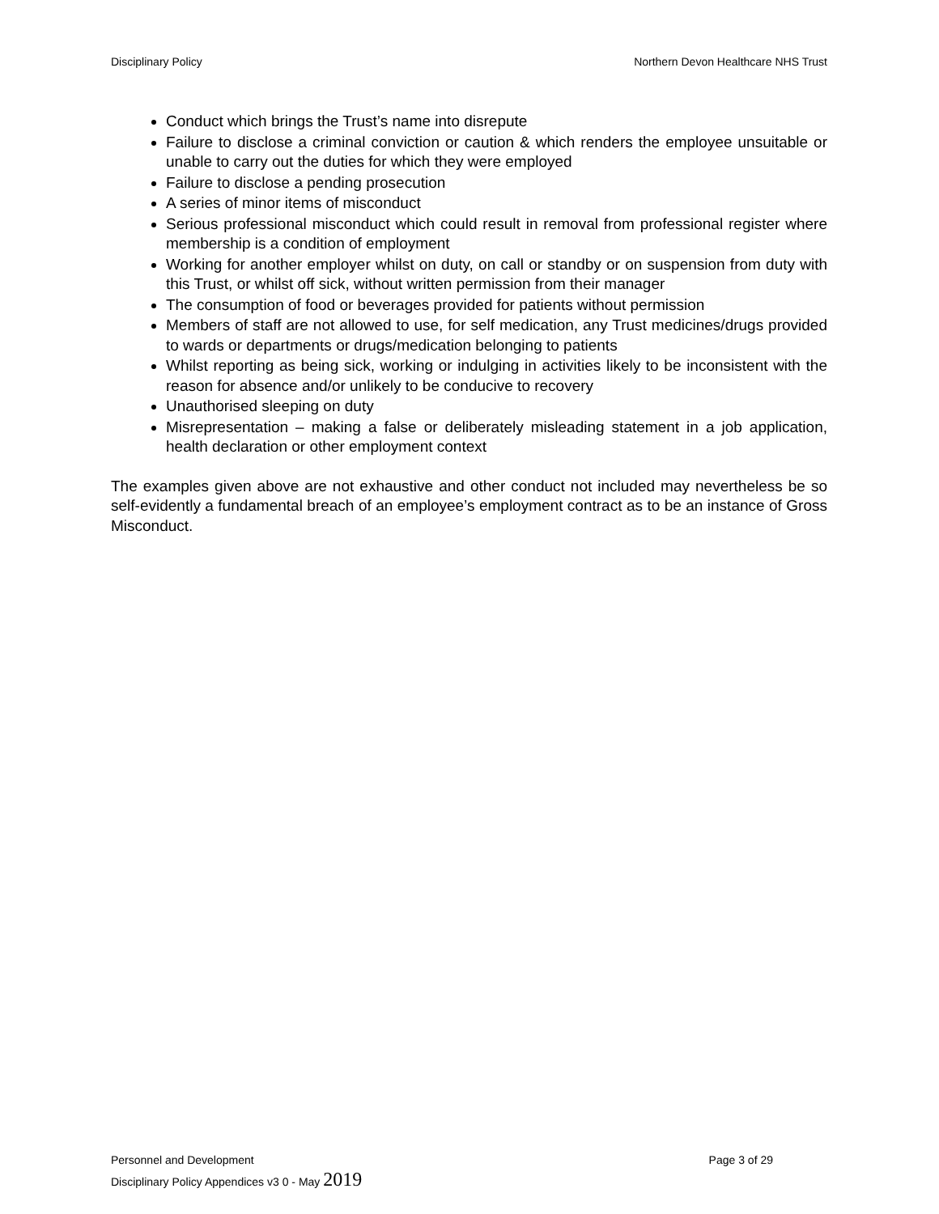Disciplinary Policy Northern Devon Healthcare NHS Trust
Conduct which brings the Trust’s name into disrepute
Failure to disclose a criminal conviction or caution & which renders the employee unsuitable or unable to carry out the duties for which they were employed
Failure to disclose a pending prosecution
A series of minor items of misconduct
Serious professional misconduct which could result in removal from professional register where membership is a condition of employment
Working for another employer whilst on duty, on call or standby or on suspension from duty with this Trust, or whilst off sick, without written permission from their manager
The consumption of food or beverages provided for patients without permission
Members of staff are not allowed to use, for self medication, any Trust medicines/drugs provided to wards or departments or drugs/medication belonging to patients
Whilst reporting as being sick, working or indulging in activities likely to be inconsistent with the reason for absence and/or unlikely to be conducive to recovery
Unauthorised sleeping on duty
Misrepresentation – making a false or deliberately misleading statement in a job application, health declaration or other employment context
The examples given above are not exhaustive and other conduct not included may nevertheless be so self-evidently a fundamental breach of an employee’s employment contract as to be an instance of Gross Misconduct.
Personnel and Development Page 3 of 29
Disciplinary Policy Appendices v3 0 - May 2019